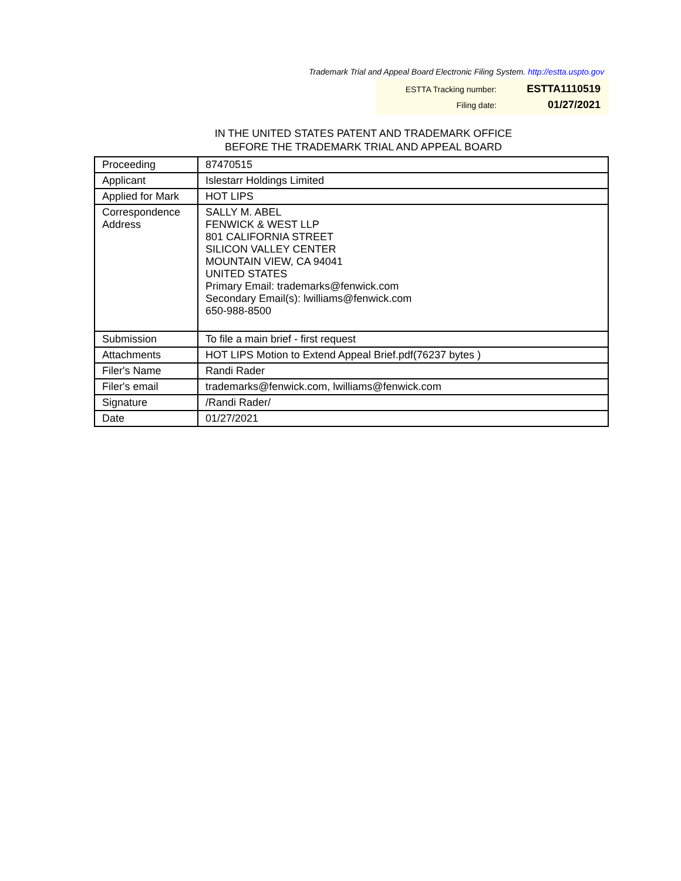Trademark Trial and Appeal Board Electronic Filing System. http://estta.uspto.gov
ESTTA Tracking number: ESTTA1110519
Filing date: 01/27/2021
IN THE UNITED STATES PATENT AND TRADEMARK OFFICE
BEFORE THE TRADEMARK TRIAL AND APPEAL BOARD
| Proceeding | 87470515 |
| Applicant | Islestarr Holdings Limited |
| Applied for Mark | HOT LIPS |
| Correspondence Address | SALLY M. ABEL FENWICK & WEST LLP 801 CALIFORNIA STREET SILICON VALLEY CENTER MOUNTAIN VIEW, CA 94041 UNITED STATES Primary Email: trademarks@fenwick.com Secondary Email(s): lwilliams@fenwick.com 650-988-8500 |
| Submission | To file a main brief - first request |
| Attachments | HOT LIPS Motion to Extend Appeal Brief.pdf(76237 bytes ) |
| Filer's Name | Randi Rader |
| Filer's email | trademarks@fenwick.com, lwilliams@fenwick.com |
| Signature | /Randi Rader/ |
| Date | 01/27/2021 |